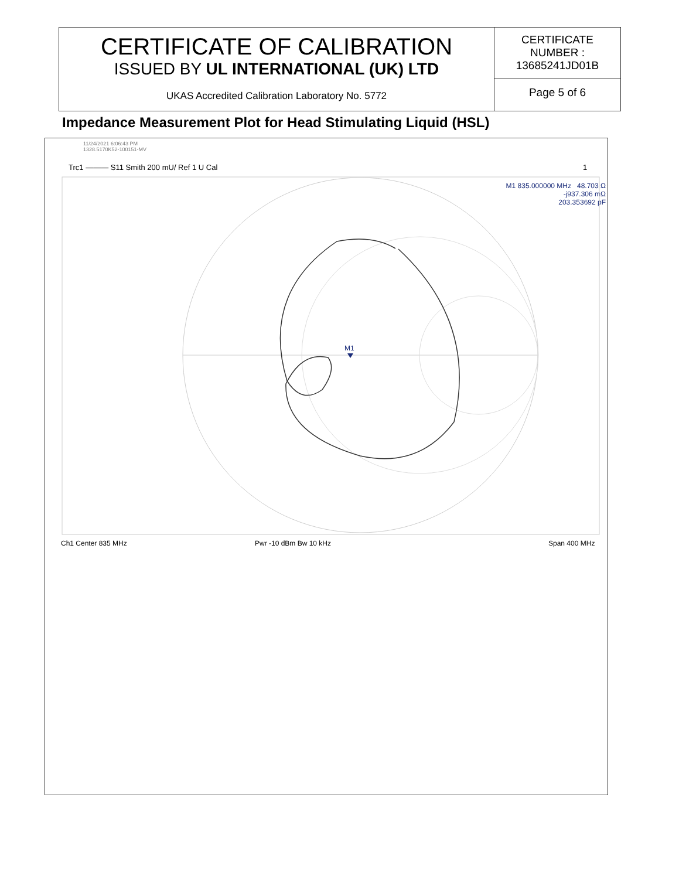CERTIFICATE OF CALIBRATION
ISSUED BY UL INTERNATIONAL (UK) LTD
UKAS Accredited Calibration Laboratory No. 5772
CERTIFICATE
NUMBER :
13685241JD01B
Page 5 of 6
Impedance Measurement Plot for Head Stimulating Liquid (HSL)
11/24/2021 6:06:43 PM
1328.5170K52-100151-MV
Trc1 ——— S11 Smith 200 mU/ Ref 1 U Cal 1
M1 835.000000 MHz 48.703 Ω
-j937.306 mΩ
203.353692 pF
M1
Ch1 Center 835 MHz Pwr -10 dBm Bw 10 kHz Span 400 MHz